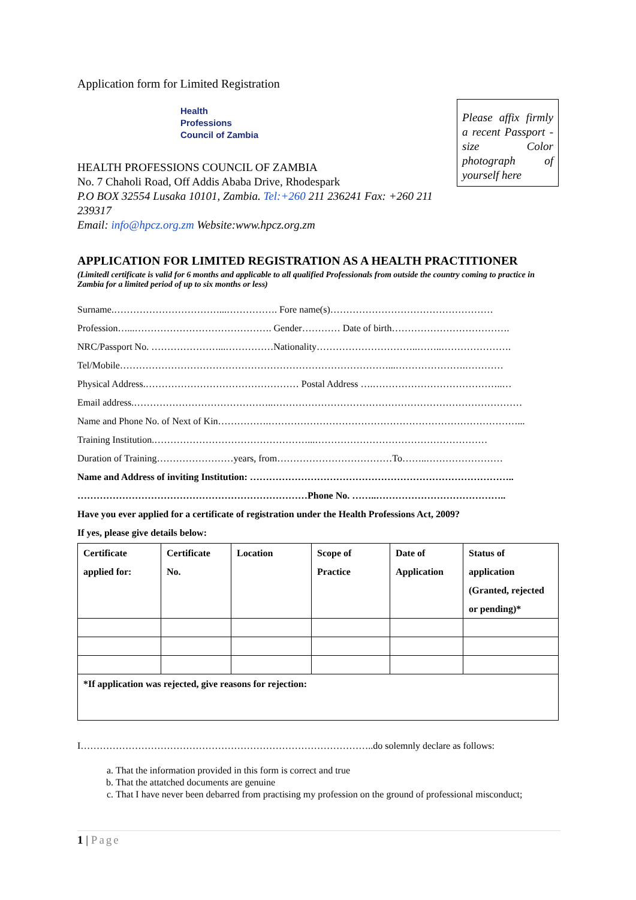Application form for Limited Registration
Health
Professions
Council of Zambia
HEALTH PROFESSIONS COUNCIL OF ZAMBIA
No. 7 Chaholi Road, Off Addis Ababa Drive, Rhodespark
P.O BOX 32554 Lusaka 10101, Zambia. Tel:+260 211 236241 Fax: +260 211 239317
Email: info@hpcz.org.zm Website:www.hpcz.org.zm
Please affix firmly a recent Passport - size Color photograph of yourself here
APPLICATION FOR LIMITED REGISTRATION AS A HEALTH PRACTITIONER
(Limitedl certificate is valid for 6 months and applicable to all qualified Professionals from outside the country coming to practice in Zambia for a limited period of up to six months or less)
Surname.……………………………...……………. Fore name(s)……………………………………………
Profession…...……………………………………. Gender………… Date of birth……………………………….
NRC/Passport No. …………………...……………Nationality…………………………..……..………………….
Tel/Mobile…………………………………………………………………………...………………….…………
Physical Address.………………………………………… Postal Address ….…………………………………..…
Email address.……………………………………..……………………………………………………………………
Name and Phone No. of Next of Kin…………….……………………………………………………………………...
Training Institution.…………………………………………...………………………………………………
Duration of Training……………………years, from………………………………To……..……………………
Name and Address of inviting Institution: ………………………………………………………………………..
………………………………………………………………Phone No. ……..…………………………………..
Have you ever applied for a certificate of registration under the Health Professions Act, 2009?
If yes, please give details below:
| Certificate applied for: | Certificate No. | Location | Scope of Practice | Date of Application | Status of application (Granted, rejected or pending)* |
| *If application was rejected, give reasons for rejection: | | | | | |
I………………………………………………………………………………..do solemnly declare as follows:
a. That the information provided in this form is correct and true
b. That the attatched documents are genuine
c. That I have never been debarred from practising my profession on the ground of professional misconduct;
1 | Page